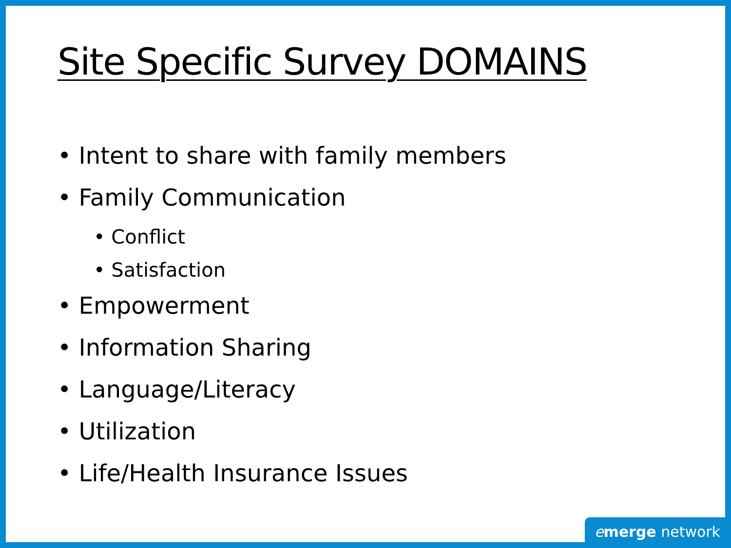Site Specific Survey DOMAINS
• Intent to share with family members
• Family Communication
• Conflict
• Satisfaction
• Empowerment
• Information Sharing
• Language/Literacy
• Utilization
• Life/Health Insurance Issues
emerge network